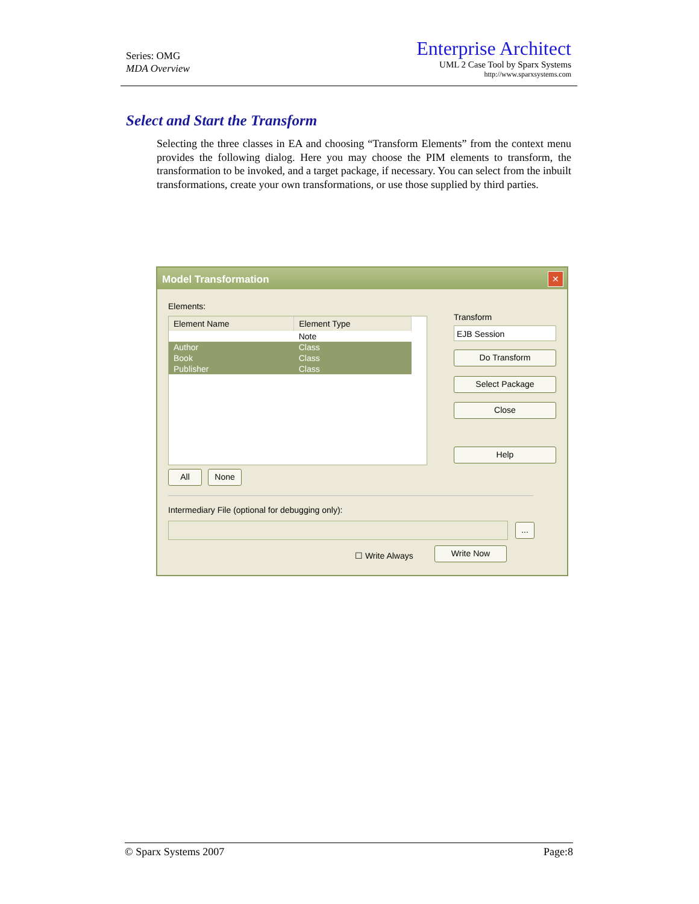Series: OMG
MDA Overview
Enterprise Architect
UML 2 Case Tool by Sparx Systems
http://www.sparxsystems.com
Select and Start the Transform
Selecting the three classes in EA and choosing “Transform Elements” from the context menu provides the following dialog. Here you may choose the PIM elements to transform, the transformation to be invoked, and a target package, if necessary. You can select from the inbuilt transformations, create your own transformations, or use those supplied by third parties.
Model Transformation
✕
Elements:
| Element Name | Element Type |
| --- | --- |
| | Note |
| Author | Class |
| Book | Class |
| Publisher | Class |
Transform
EJB Session
Do Transform
Select Package
Close
Help
All None
Intermediary File (optional for debugging only):
...
☐ Write Always
Write Now
© Sparx Systems 2007 Page:8